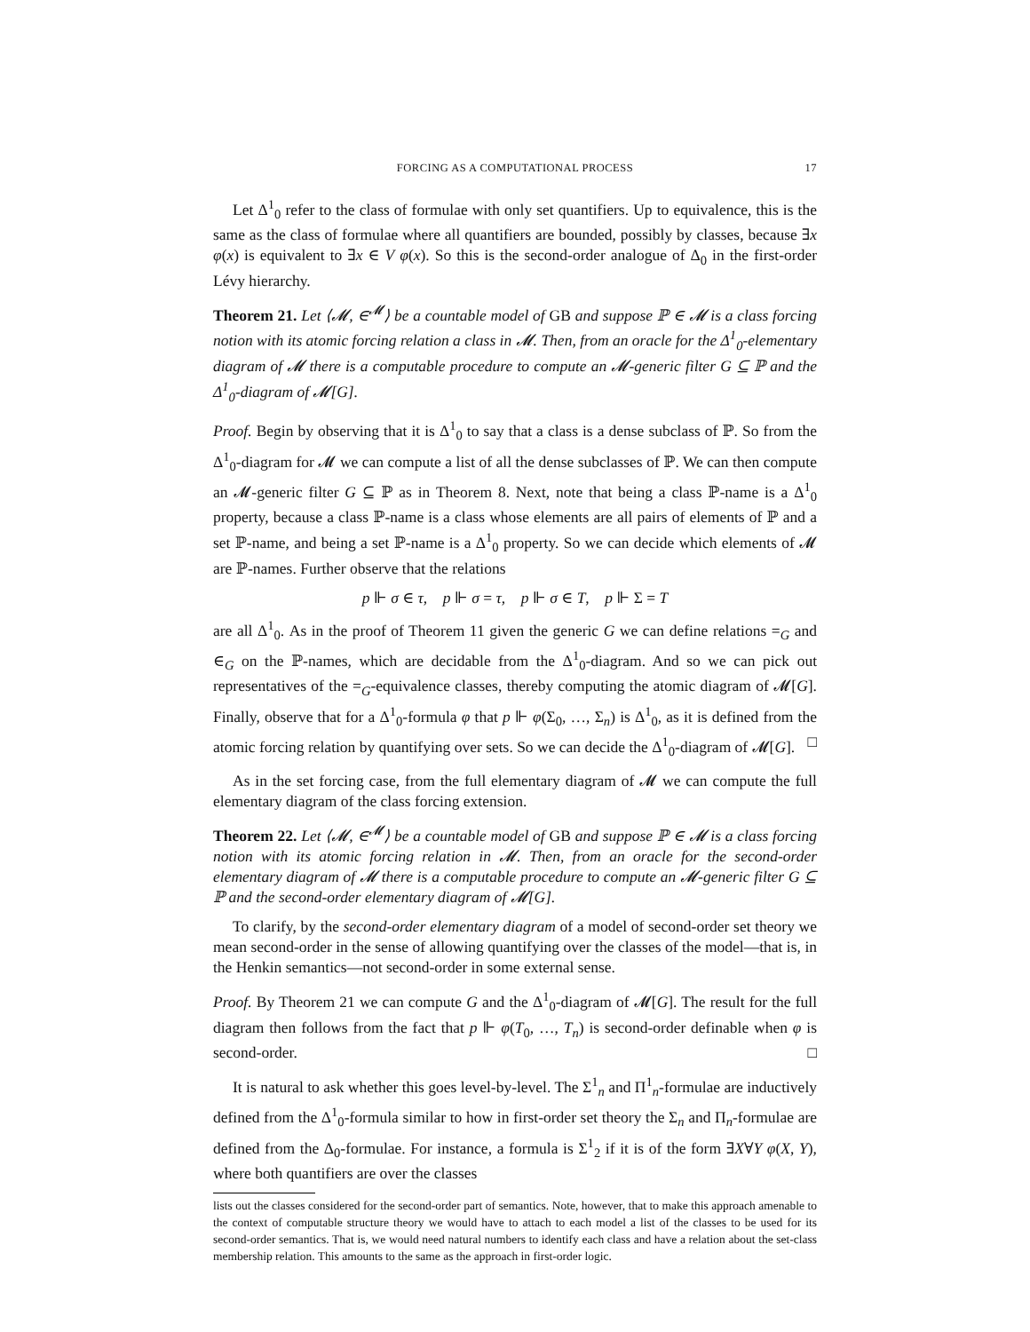FORCING AS A COMPUTATIONAL PROCESS 17
Let Δ<sup>1</sup><sub>0</sub> refer to the class of formulae with only set quantifiers. Up to equivalence, this is the same as the class of formulae where all quantifiers are bounded, possibly by classes, because ∃x φ(x) is equivalent to ∃x ∈ V φ(x). So this is the second-order analogue of Δ<sub>0</sub> in the first-order Lévy hierarchy.
Theorem 21. Let ⟨𝓜, ∈<sup>𝓜</sup>⟩ be a countable model of GB and suppose ℙ ∈ 𝓜 is a class forcing notion with its atomic forcing relation a class in 𝓜. Then, from an oracle for the Δ<sup>1</sup><sub>0</sub>-elementary diagram of 𝓜 there is a computable procedure to compute an 𝓜-generic filter G ⊆ ℙ and the Δ<sup>1</sup><sub>0</sub>-diagram of 𝓜[G].
Proof. Begin by observing that it is Δ<sup>1</sup><sub>0</sub> to say that a class is a dense subclass of ℙ. So from the Δ<sup>1</sup><sub>0</sub>-diagram for 𝓜 we can compute a list of all the dense subclasses of ℙ. We can then compute an 𝓜-generic filter G ⊆ ℙ as in Theorem 8. Next, note that being a class ℙ-name is a Δ<sup>1</sup><sub>0</sub> property, because a class ℙ-name is a class whose elements are all pairs of elements of ℙ and a set ℙ-name, and being a set ℙ-name is a Δ<sup>1</sup><sub>0</sub> property. So we can decide which elements of 𝓜 are ℙ-names. Further observe that the relations
p ⊩ σ ∈ τ, p ⊩ σ = τ, p ⊩ σ ∈ T, p ⊩ Σ = T
are all Δ<sup>1</sup><sub>0</sub>. As in the proof of Theorem 11 given the generic G we can define relations =<sub>G</sub> and ∈<sub>G</sub> on the ℙ-names, which are decidable from the Δ<sup>1</sup><sub>0</sub>-diagram. And so we can pick out representatives of the =<sub>G</sub>-equivalence classes, thereby computing the atomic diagram of 𝓜[G]. Finally, observe that for a Δ<sup>1</sup><sub>0</sub>-formula φ that p ⊩ φ(Σ<sub>0</sub>, …, Σ<sub>n</sub>) is Δ<sup>1</sup><sub>0</sub>, as it is defined from the atomic forcing relation by quantifying over sets. So we can decide the Δ<sup>1</sup><sub>0</sub>-diagram of 𝓜[G]. □
As in the set forcing case, from the full elementary diagram of 𝓜 we can compute the full elementary diagram of the class forcing extension.
Theorem 22. Let ⟨𝓜, ∈<sup>𝓜</sup>⟩ be a countable model of GB and suppose ℙ ∈ 𝓜 is a class forcing notion with its atomic forcing relation in 𝓜. Then, from an oracle for the second-order elementary diagram of 𝓜 there is a computable procedure to compute an 𝓜-generic filter G ⊆ ℙ and the second-order elementary diagram of 𝓜[G].
To clarify, by the second-order elementary diagram of a model of second-order set theory we mean second-order in the sense of allowing quantifying over the classes of the model—that is, in the Henkin semantics—not second-order in some external sense.
Proof. By Theorem 21 we can compute G and the Δ<sup>1</sup><sub>0</sub>-diagram of 𝓜[G]. The result for the full diagram then follows from the fact that p ⊩ φ(T<sub>0</sub>, …, T<sub>n</sub>) is second-order definable when φ is second-order. □
It is natural to ask whether this goes level-by-level. The Σ<sup>1</sup><sub>n</sub> and Π<sup>1</sup><sub>n</sub>-formulae are inductively defined from the Δ<sup>1</sup><sub>0</sub>-formula similar to how in first-order set theory the Σ<sub>n</sub> and Π<sub>n</sub>-formulae are defined from the Δ<sub>0</sub>-formulae. For instance, a formula is Σ<sup>1</sup><sub>2</sub> if it is of the form ∃X∀Y φ(X, Y), where both quantifiers are over the classes
lists out the classes considered for the second-order part of semantics. Note, however, that to make this approach amenable to the context of computable structure theory we would have to attach to each model a list of the classes to be used for its second-order semantics. That is, we would need natural numbers to identify each class and have a relation about the set-class membership relation. This amounts to the same as the approach in first-order logic.